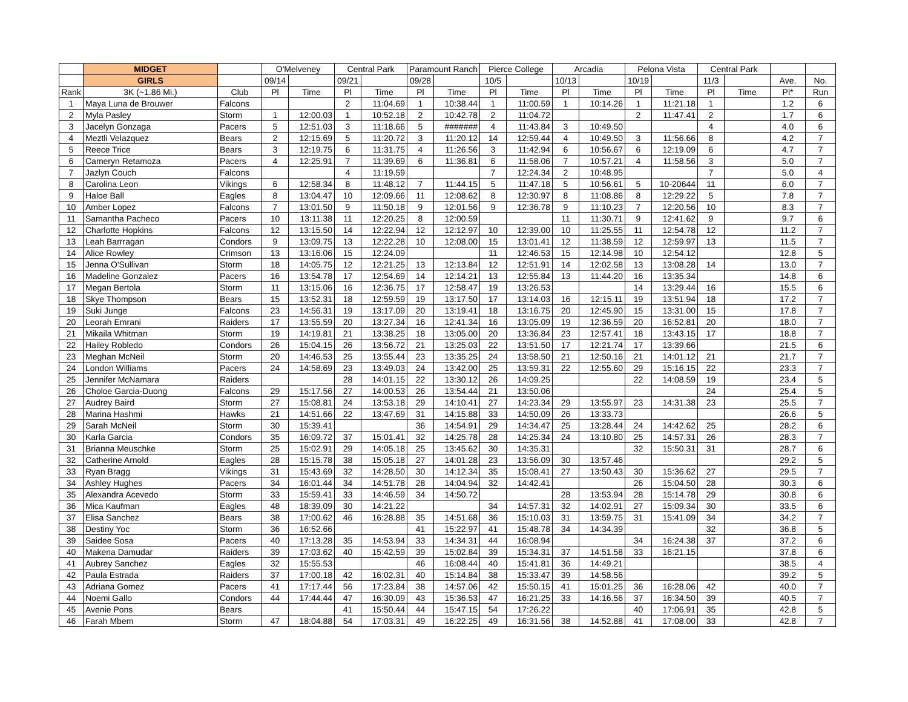| | MIDGET | | O'Melveney | | Central Park | | Paramount Ranch | | Pierce College | | Arcadia | | Pelona Vista | | Central Park | | | |
| --- | --- | --- | --- | --- | --- | --- | --- | --- | --- | --- | --- | --- | --- | --- | --- | --- | --- | --- |
| | GIRLS | | 09/14 | | 09/21 | | 09/28 | | 10/5 | | 10/13 | | 10/19 | | 11/3 | | Ave. | No. |
| Rank | 3K (~1.86 Mi.) | Club | Pl | Time | Pl | Time | Pl | Time | Pl | Time | Pl | Time | Pl | Time | Pl | Time | Pl* | Run |
| 1 | Maya Luna de Brouwer | Falcons | | | 2 | 11:04.69 | 1 | 10:38.44 | 1 | 11:00.59 | 1 | 10:14.26 | 1 | 11:21.18 | 1 | | 1.2 | 6 |
| 2 | Myla Pasley | Storm | 1 | 12:00.03 | 1 | 10:52.18 | 2 | 10:42.78 | 2 | 11:04.72 | | | 2 | 11:47.41 | 2 | | 1.7 | 6 |
| 3 | Jacelyn Gonzaga | Pacers | 5 | 12:51.03 | 3 | 11:18.66 | 5 | ####### | 4 | 11:43.84 | 3 | 10:49.50 | | | 4 | | 4.0 | 6 |
| 4 | Meztli Velazquez | Bears | 2 | 12:15.69 | 5 | 11:20.72 | 3 | 11:20.12 | 14 | 12:59.44 | 4 | 10:49.50 | 3 | 11:56.66 | 8 | | 4.2 | 7 |
| 5 | Reece Trice | Bears | 3 | 12:19.75 | 6 | 11:31.75 | 4 | 11:26.56 | 3 | 11:42.94 | 6 | 10:56.67 | 6 | 12:19.09 | 6 | | 4.7 | 7 |
| 6 | Cameryn Retamoza | Pacers | 4 | 12:25.91 | 7 | 11:39.69 | 6 | 11:36.81 | 6 | 11:58.06 | 7 | 10:57.21 | 4 | 11:58.56 | 3 | | 5.0 | 7 |
| 7 | Jazlyn Couch | Falcons | | | 4 | 11:19.59 | | | 7 | 12:24.34 | 2 | 10:48.95 | | | 7 | | 5.0 | 4 |
| 8 | Carolina Leon | Vikings | 6 | 12:58.34 | 8 | 11:48.12 | 7 | 11:44.15 | 5 | 11:47.18 | 5 | 10:56.61 | 5 | 10-20644 | 11 | | 6.0 | 7 |
| 9 | Haloe Ball | Eagles | 8 | 13:04.47 | 10 | 12:09.66 | 11 | 12:08.62 | 8 | 12:30.97 | 8 | 11:08.86 | 8 | 12:29.22 | 5 | | 7.8 | 7 |
| 10 | Amber Lopez | Falcons | 7 | 13:01.50 | 9 | 11:50.18 | 9 | 12:01.56 | 9 | 12:36.78 | 9 | 11:10.23 | 7 | 12:20.56 | 10 | | 8.3 | 7 |
| 11 | Samantha Pacheco | Pacers | 10 | 13:11.38 | 11 | 12:20.25 | 8 | 12:00.59 | | | 11 | 11:30.71 | 9 | 12:41.62 | 9 | | 9.7 | 6 |
| 12 | Charlotte Hopkins | Falcons | 12 | 13:15.50 | 14 | 12:22.94 | 12 | 12:12.97 | 10 | 12:39.00 | 10 | 11:25.55 | 11 | 12:54.78 | 12 | | 11.2 | 7 |
| 13 | Leah Barrragan | Condors | 9 | 13:09.75 | 13 | 12:22.28 | 10 | 12:08.00 | 15 | 13:01.41 | 12 | 11:38.59 | 12 | 12:59.97 | 13 | | 11.5 | 7 |
| 14 | Alice Rowley | Crimson | 13 | 13:16.06 | 15 | 12:24.09 | | | 11 | 12:46.53 | 15 | 12:14.98 | 10 | 12:54.12 | | | 12.8 | 5 |
| 15 | Jenna O'Sullivan | Storm | 18 | 14:05.75 | 12 | 12:21.25 | 13 | 12:13.84 | 12 | 12:51.91 | 14 | 12:02.58 | 13 | 13:08.28 | 14 | | 13.0 | 7 |
| 16 | Madeline Gonzalez | Pacers | 16 | 13:54.78 | 17 | 12:54.69 | 14 | 12:14.21 | 13 | 12:55.84 | 13 | 11:44.20 | 16 | 13:35.34 | | | 14.8 | 6 |
| 17 | Megan Bertola | Storm | 11 | 13:15.06 | 16 | 12:36.75 | 17 | 12:58.47 | 19 | 13:26.53 | | | 14 | 13:29.44 | 16 | | 15.5 | 6 |
| 18 | Skye Thompson | Bears | 15 | 13:52.31 | 18 | 12:59.59 | 19 | 13:17.50 | 17 | 13:14.03 | 16 | 12:15.11 | 19 | 13:51.94 | 18 | | 17.2 | 7 |
| 19 | Suki Junge | Falcons | 23 | 14:56.31 | 19 | 13:17.09 | 20 | 13:19.41 | 18 | 13:16.75 | 20 | 12:45.90 | 15 | 13:31.00 | 15 | | 17.8 | 7 |
| 20 | Leorah Emrani | Raiders | 17 | 13:55.59 | 20 | 13:27.34 | 16 | 12:41.34 | 16 | 13:05.09 | 19 | 12:36.59 | 20 | 16:52.81 | 20 | | 18.0 | 7 |
| 21 | Mikaila Whitman | Storm | 19 | 14:19.81 | 21 | 13:38.25 | 18 | 13:05.00 | 20 | 13:36.84 | 23 | 12:57.41 | 18 | 13:43.15 | 17 | | 18.8 | 7 |
| 22 | Hailey Robledo | Condors | 26 | 15:04.15 | 26 | 13:56.72 | 21 | 13:25.03 | 22 | 13:51.50 | 17 | 12:21.74 | 17 | 13:39.66 | | | 21.5 | 6 |
| 23 | Meghan McNeil | Storm | 20 | 14:46.53 | 25 | 13:55.44 | 23 | 13:35.25 | 24 | 13:58.50 | 21 | 12:50.16 | 21 | 14:01.12 | 21 | | 21.7 | 7 |
| 24 | London Williams | Pacers | 24 | 14:58.69 | 23 | 13:49.03 | 24 | 13:42.00 | 25 | 13:59.31 | 22 | 12:55.60 | 29 | 15:16.15 | 22 | | 23.3 | 7 |
| 25 | Jennifer McNamara | Raiders | | | 28 | 14:01.15 | 22 | 13:30.12 | 26 | 14:09.25 | | | 22 | 14:08.59 | 19 | | 23.4 | 5 |
| 26 | Choloe Garcia-Duong | Falcons | 29 | 15:17.56 | 27 | 14:00.53 | 26 | 13:54.44 | 21 | 13:50.06 | | | | | 24 | | 25.4 | 5 |
| 27 | Audrey Baird | Storm | 27 | 15:08.81 | 24 | 13:53.18 | 29 | 14:10.41 | 27 | 14:23.34 | 29 | 13:55.97 | 23 | 14:31.38 | 23 | | 25.5 | 7 |
| 28 | Marina Hashmi | Hawks | 21 | 14:51.66 | 22 | 13:47.69 | 31 | 14:15.88 | 33 | 14:50.09 | 26 | 13:33.73 | | | | | 26.6 | 5 |
| 29 | Sarah McNeil | Storm | 30 | 15:39.41 | | | 36 | 14:54.91 | 29 | 14:34.47 | 25 | 13:28.44 | 24 | 14:42.62 | 25 | | 28.2 | 6 |
| 30 | Karla Garcia | Condors | 35 | 16:09.72 | 37 | 15:01.41 | 32 | 14:25.78 | 28 | 14:25.34 | 24 | 13:10.80 | 25 | 14:57.31 | 26 | | 28.3 | 7 |
| 31 | Brianna Meuschke | Storm | 25 | 15:02.91 | 29 | 14:05.18 | 25 | 13:45.62 | 30 | 14:35.31 | | | 32 | 15:50.31 | 31 | | 28.7 | 6 |
| 32 | Catherine Arnold | Eagles | 28 | 15:15.78 | 38 | 15:05.18 | 27 | 14:01.28 | 23 | 13:56.09 | 30 | 13:57.46 | | | | | 29.2 | 5 |
| 33 | Ryan Bragg | Vikings | 31 | 15:43.69 | 32 | 14:28.50 | 30 | 14:12.34 | 35 | 15:08.41 | 27 | 13:50.43 | 30 | 15:36.62 | 27 | | 29.5 | 7 |
| 34 | Ashley Hughes | Pacers | 34 | 16:01.44 | 34 | 14:51.78 | 28 | 14:04.94 | 32 | 14:42.41 | | | 26 | 15:04.50 | 28 | | 30.3 | 6 |
| 35 | Alexandra Acevedo | Storm | 33 | 15:59.41 | 33 | 14:46.59 | 34 | 14:50.72 | | | 28 | 13:53.94 | 28 | 15:14.78 | 29 | | 30.8 | 6 |
| 36 | Mica Kaufman | Eagles | 48 | 18:39.09 | 30 | 14:21.22 | | | 34 | 14:57.31 | 32 | 14:02.91 | 27 | 15:09.34 | 30 | | 33.5 | 6 |
| 37 | Elisa Sanchez | Bears | 38 | 17:00.62 | 46 | 16:28.88 | 35 | 14:51.68 | 36 | 15:10.03 | 31 | 13:59.75 | 31 | 15:41.09 | 34 | | 34.2 | 7 |
| 38 | Destiny Yoc | Storm | 36 | 16:52.66 | | | 41 | 15:22.97 | 41 | 15:48.78 | 34 | 14:34.39 | | | 32 | | 36.8 | 5 |
| 39 | Saidee Sosa | Pacers | 40 | 17:13.28 | 35 | 14:53.94 | 33 | 14:34.31 | 44 | 16:08.94 | | | 34 | 16:24.38 | 37 | | 37.2 | 6 |
| 40 | Makena Damudar | Raiders | 39 | 17:03.62 | 40 | 15:42.59 | 39 | 15:02.84 | 39 | 15:34.31 | 37 | 14:51.58 | 33 | 16:21.15 | | | 37.8 | 6 |
| 41 | Aubrey Sanchez | Eagles | 32 | 15:55.53 | | | 46 | 16:08.44 | 40 | 15:41.81 | 36 | 14:49.21 | | | | | 38.5 | 4 |
| 42 | Paula Estrada | Raiders | 37 | 17:00.18 | 42 | 16:02.31 | 40 | 15:14.84 | 38 | 15:33.47 | 39 | 14:58.56 | | | | | 39.2 | 5 |
| 43 | Adriana Gomez | Pacers | 41 | 17:17.44 | 56 | 17:23.84 | 38 | 14:57.06 | 42 | 15:50.15 | 41 | 15:01.25 | 36 | 16:28.06 | 42 | | 40.0 | 7 |
| 44 | Noemi Gallo | Condors | 44 | 17:44.44 | 47 | 16:30.09 | 43 | 15:36.53 | 47 | 16:21.25 | 33 | 14:16.56 | 37 | 16:34.50 | 39 | | 40.5 | 7 |
| 45 | Avenie Pons | Bears | | | 41 | 15:50.44 | 44 | 15:47.15 | 54 | 17:26.22 | | | 40 | 17:06.91 | 35 | | 42.8 | 5 |
| 46 | Farah Mbem | Storm | 47 | 18:04.88 | 54 | 17:03.31 | 49 | 16:22.25 | 49 | 16:31.56 | 38 | 14:52.88 | 41 | 17:08.00 | 33 | | 42.8 | 7 |